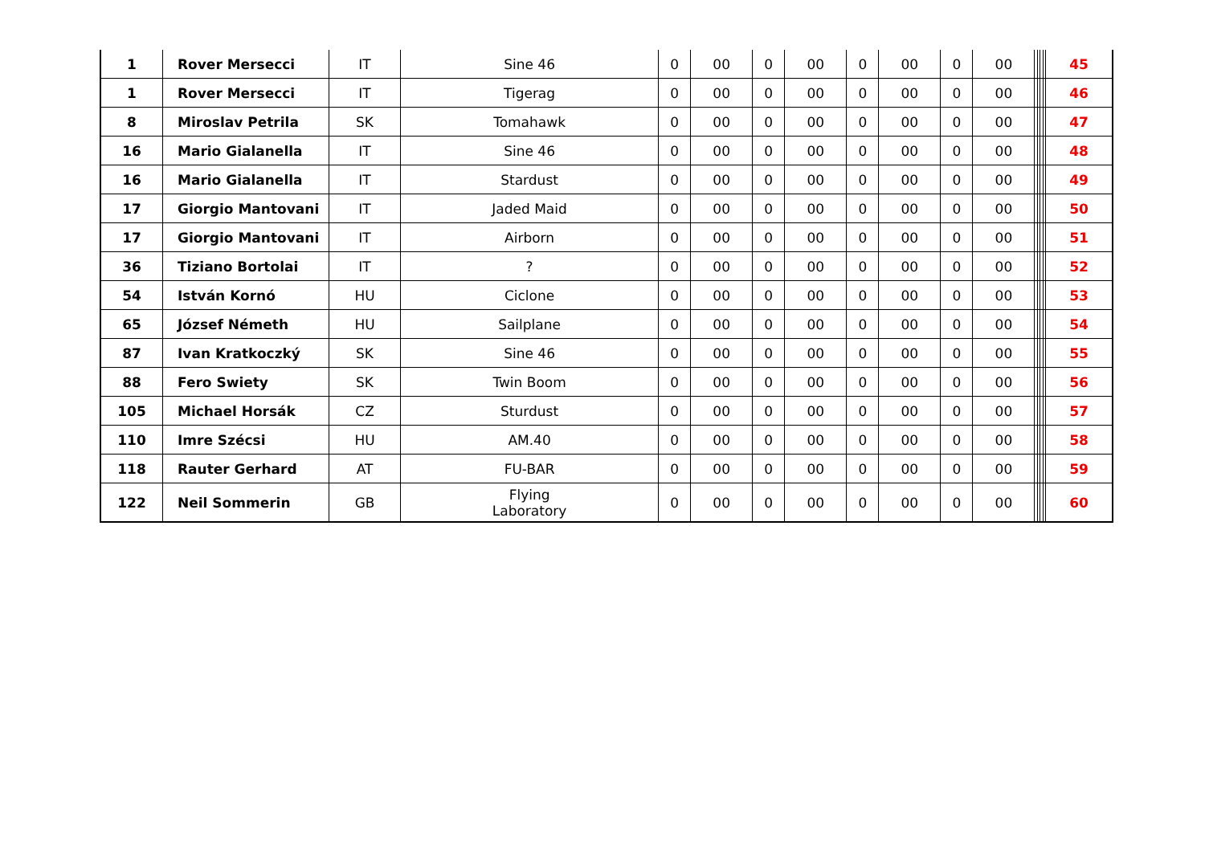| 1 | Rover Mersecci | IT | Sine 46 | 0 | 00 | 0 | 00 | 0 | 00 | 0 | 00 | | | | | 45 |
| 1 | Rover Mersecci | IT | Tigerag | 0 | 00 | 0 | 00 | 0 | 00 | 0 | 00 | | | | | 46 |
| 8 | Miroslav Petrila | SK | Tomahawk | 0 | 00 | 0 | 00 | 0 | 00 | 0 | 00 | | | | | 47 |
| 16 | Mario Gialanella | IT | Sine 46 | 0 | 00 | 0 | 00 | 0 | 00 | 0 | 00 | | | | | 48 |
| 16 | Mario Gialanella | IT | Stardust | 0 | 00 | 0 | 00 | 0 | 00 | 0 | 00 | | | | | 49 |
| 17 | Giorgio Mantovani | IT | Jaded Maid | 0 | 00 | 0 | 00 | 0 | 00 | 0 | 00 | | | | | 50 |
| 17 | Giorgio Mantovani | IT | Airborn | 0 | 00 | 0 | 00 | 0 | 00 | 0 | 00 | | | | | 51 |
| 36 | Tiziano Bortolai | IT | ? | 0 | 00 | 0 | 00 | 0 | 00 | 0 | 00 | | | | | 52 |
| 54 | István Kornó | HU | Ciclone | 0 | 00 | 0 | 00 | 0 | 00 | 0 | 00 | | | | | 53 |
| 65 | József Németh | HU | Sailplane | 0 | 00 | 0 | 00 | 0 | 00 | 0 | 00 | | | | | 54 |
| 87 | Ivan Kratkoczký | SK | Sine 46 | 0 | 00 | 0 | 00 | 0 | 00 | 0 | 00 | | | | | 55 |
| 88 | Fero Swiety | SK | Twin Boom | 0 | 00 | 0 | 00 | 0 | 00 | 0 | 00 | | | | | 56 |
| 105 | Michael Horsák | CZ | Sturdust | 0 | 00 | 0 | 00 | 0 | 00 | 0 | 00 | | | | | 57 |
| 110 | Imre Szécsi | HU | AM.40 | 0 | 00 | 0 | 00 | 0 | 00 | 0 | 00 | | | | | 58 |
| 118 | Rauter Gerhard | AT | FU-BAR | 0 | 00 | 0 | 00 | 0 | 00 | 0 | 00 | | | | | 59 |
| 122 | Neil Sommerin | GB | Flying Laboratory | 0 | 00 | 0 | 00 | 0 | 00 | 0 | 00 | | | | | 60 |